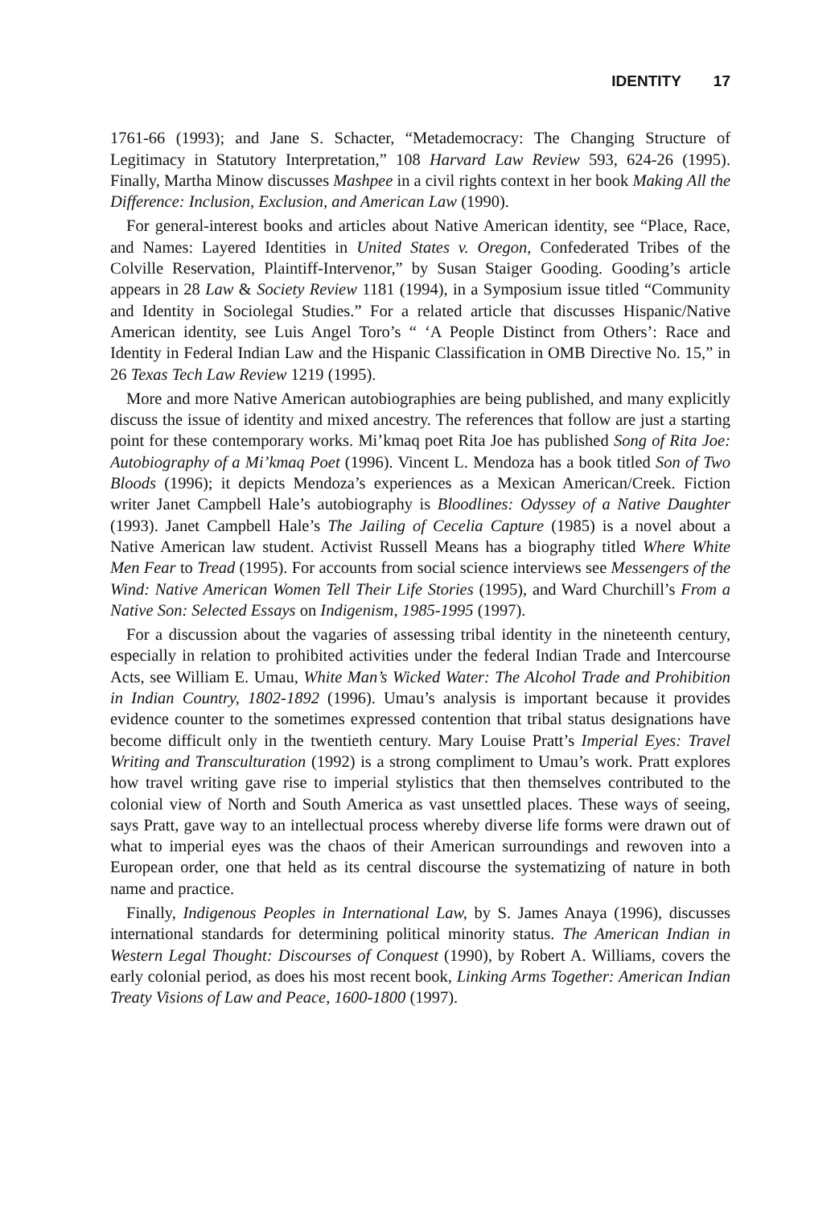IDENTITY 17
1761-66 (1993); and Jane S. Schacter, “Metademocracy: The Changing Structure of Legitimacy in Statutory Interpretation,” 108 Harvard Law Review 593, 624-26 (1995). Finally, Martha Minow discusses Mashpee in a civil rights context in her book Making All the Difference: Inclusion, Exclusion, and American Law (1990).
For general-interest books and articles about Native American identity, see “Place, Race, and Names: Layered Identities in United States v. Oregon, Confederated Tribes of the Colville Reservation, Plaintiff-Intervenor,” by Susan Staiger Gooding. Gooding’s article appears in 28 Law & Society Review 1181 (1994), in a Symposium issue titled “Community and Identity in Sociolegal Studies.” For a related article that discusses Hispanic/Native American identity, see Luis Angel Toro’s “ ‘A People Distinct from Others’: Race and Identity in Federal Indian Law and the Hispanic Classification in OMB Directive No. 15,” in 26 Texas Tech Law Review 1219 (1995).
More and more Native American autobiographies are being published, and many explicitly discuss the issue of identity and mixed ancestry. The references that follow are just a starting point for these contemporary works. Mi’kmaq poet Rita Joe has published Song of Rita Joe: Autobiography of a Mi’kmaq Poet (1996). Vincent L. Mendoza has a book titled Son of Two Bloods (1996); it depicts Mendoza’s experiences as a Mexican American/Creek. Fiction writer Janet Campbell Hale’s autobiography is Bloodlines: Odyssey of a Native Daughter (1993). Janet Campbell Hale’s The Jailing of Cecelia Capture (1985) is a novel about a Native American law student. Activist Russell Means has a biography titled Where White Men Fear to Tread (1995). For accounts from social science interviews see Messengers of the Wind: Native American Women Tell Their Life Stories (1995), and Ward Churchill’s From a Native Son: Selected Essays on Indigenism, 1985-1995 (1997).
For a discussion about the vagaries of assessing tribal identity in the nineteenth century, especially in relation to prohibited activities under the federal Indian Trade and Intercourse Acts, see William E. Umau, White Man’s Wicked Water: The Alcohol Trade and Prohibition in Indian Country, 1802-1892 (1996). Umau’s analysis is important because it provides evidence counter to the sometimes expressed contention that tribal status designations have become difficult only in the twentieth century. Mary Louise Pratt’s Imperial Eyes: Travel Writing and Transculturation (1992) is a strong compliment to Umau’s work. Pratt explores how travel writing gave rise to imperial stylistics that then themselves contributed to the colonial view of North and South America as vast unsettled places. These ways of seeing, says Pratt, gave way to an intellectual process whereby diverse life forms were drawn out of what to imperial eyes was the chaos of their American surroundings and rewoven into a European order, one that held as its central discourse the systematizing of nature in both name and practice.
Finally, Indigenous Peoples in International Law, by S. James Anaya (1996), discusses international standards for determining political minority status. The American Indian in Western Legal Thought: Discourses of Conquest (1990), by Robert A. Williams, covers the early colonial period, as does his most recent book, Linking Arms Together: American Indian Treaty Visions of Law and Peace, 1600-1800 (1997).